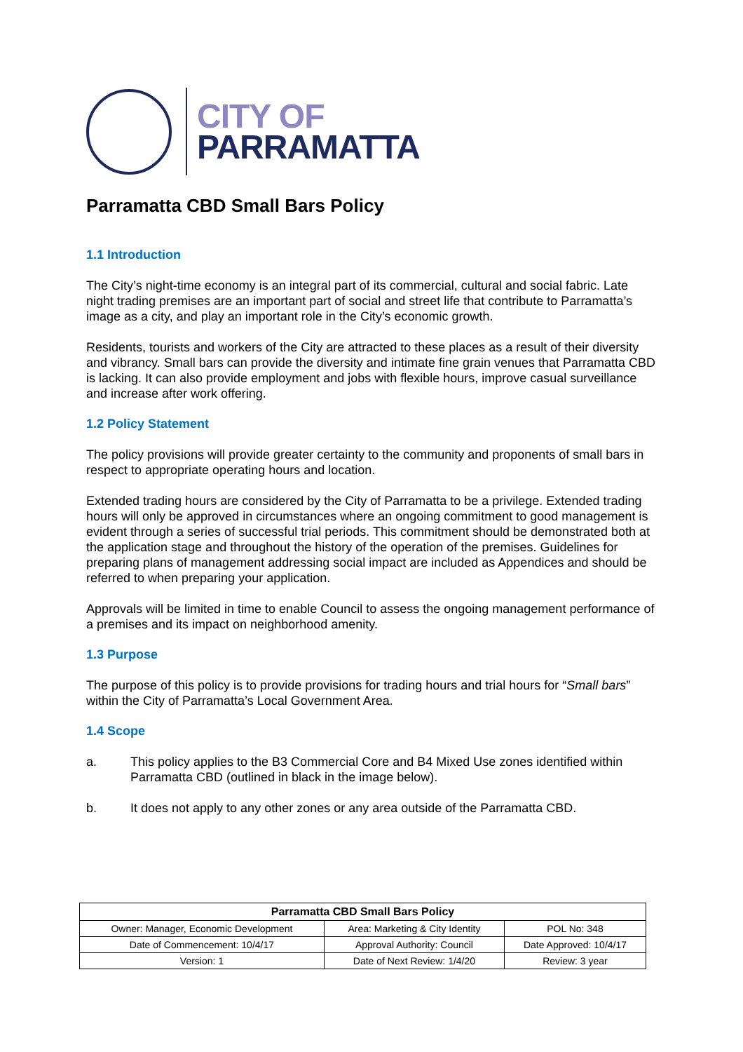CITY OF
PARRAMATTA
Parramatta CBD Small Bars Policy
1.1 Introduction
The City’s night-time economy is an integral part of its commercial, cultural and social fabric. Late night trading premises are an important part of social and street life that contribute to Parramatta’s image as a city, and play an important role in the City’s economic growth.
Residents, tourists and workers of the City are attracted to these places as a result of their diversity and vibrancy. Small bars can provide the diversity and intimate fine grain venues that Parramatta CBD is lacking. It can also provide employment and jobs with flexible hours, improve casual surveillance and increase after work offering.
1.2 Policy Statement
The policy provisions will provide greater certainty to the community and proponents of small bars in respect to appropriate operating hours and location.
Extended trading hours are considered by the City of Parramatta to be a privilege. Extended trading hours will only be approved in circumstances where an ongoing commitment to good management is evident through a series of successful trial periods. This commitment should be demonstrated both at the application stage and throughout the history of the operation of the premises. Guidelines for preparing plans of management addressing social impact are included as Appendices and should be referred to when preparing your application.
Approvals will be limited in time to enable Council to assess the ongoing management performance of a premises and its impact on neighborhood amenity.
1.3 Purpose
The purpose of this policy is to provide provisions for trading hours and trial hours for “Small bars” within the City of Parramatta’s Local Government Area.
1.4 Scope
a. This policy applies to the B3 Commercial Core and B4 Mixed Use zones identified within Parramatta CBD (outlined in black in the image below).
b. It does not apply to any other zones or any area outside of the Parramatta CBD.
| Parramatta CBD Small Bars Policy | | |
| --- | --- | --- |
| Owner: Manager, Economic Development | Area: Marketing & City Identity | POL No: 348 |
| Date of Commencement: 10/4/17 | Approval Authority: Council | Date Approved: 10/4/17 |
| Version: 1 | Date of Next Review: 1/4/20 | Review: 3 year |